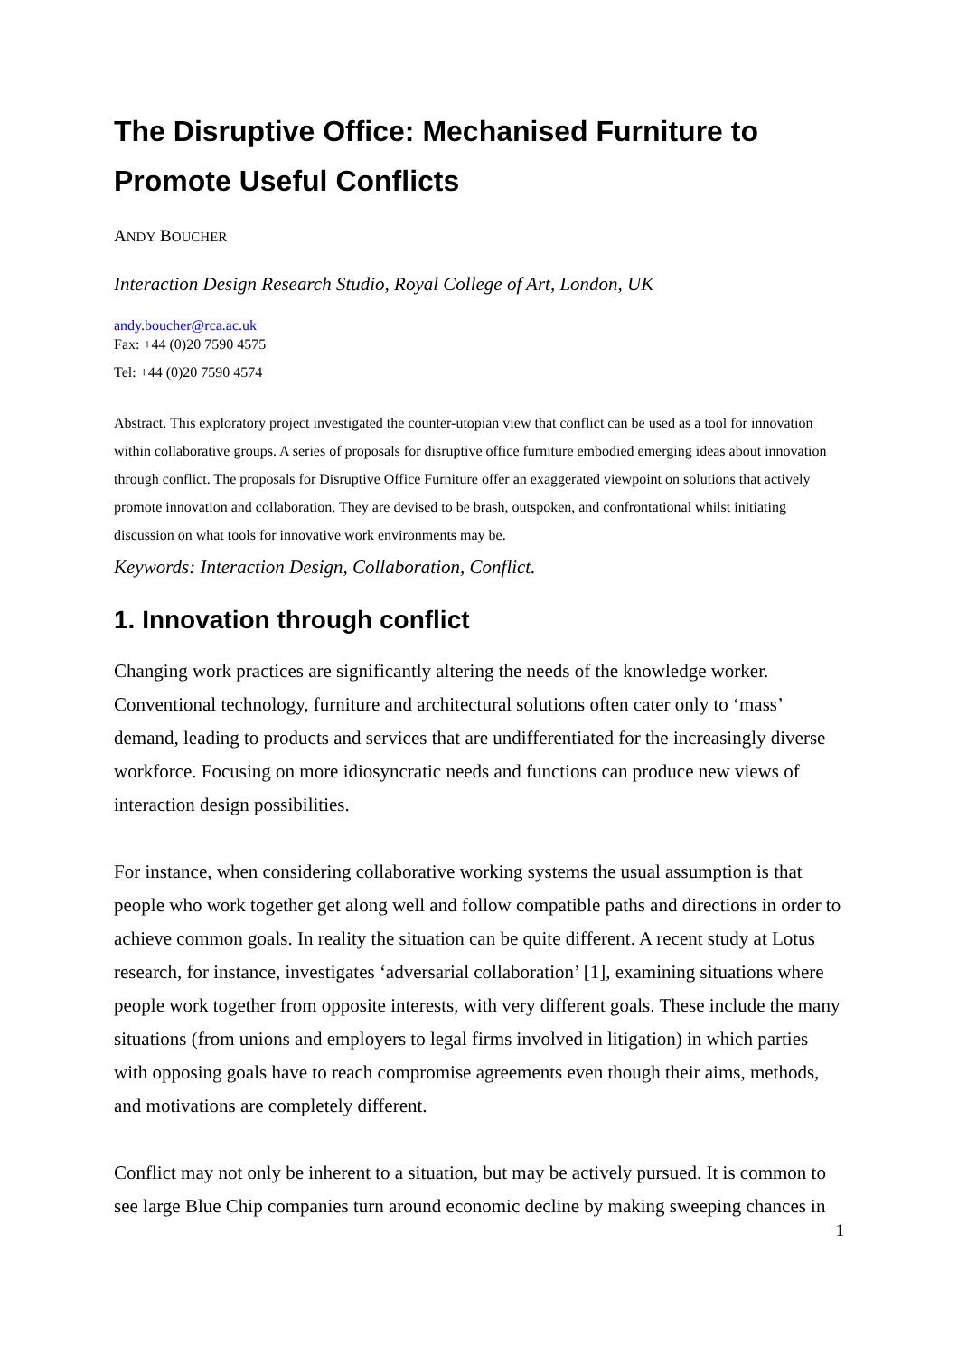The Disruptive Office: Mechanised Furniture to Promote Useful Conflicts
ANDY BOUCHER
Interaction Design Research Studio, Royal College of Art, London, UK
andy.boucher@rca.ac.uk
Fax: +44 (0)20 7590 4575
Tel: +44 (0)20 7590 4574
Abstract. This exploratory project investigated the counter-utopian view that conflict can be used as a tool for innovation within collaborative groups. A series of proposals for disruptive office furniture embodied emerging ideas about innovation through conflict. The proposals for Disruptive Office Furniture offer an exaggerated viewpoint on solutions that actively promote innovation and collaboration. They are devised to be brash, outspoken, and confrontational whilst initiating discussion on what tools for innovative work environments may be.
Keywords: Interaction Design, Collaboration, Conflict.
1. Innovation through conflict
Changing work practices are significantly altering the needs of the knowledge worker. Conventional technology, furniture and architectural solutions often cater only to ‘mass’ demand, leading to products and services that are undifferentiated for the increasingly diverse workforce. Focusing on more idiosyncratic needs and functions can produce new views of interaction design possibilities.
For instance, when considering collaborative working systems the usual assumption is that people who work together get along well and follow compatible paths and directions in order to achieve common goals. In reality the situation can be quite different. A recent study at Lotus research, for instance, investigates ‘adversarial collaboration’ [1], examining situations where people work together from opposite interests, with very different goals. These include the many situations (from unions and employers to legal firms involved in litigation) in which parties with opposing goals have to reach compromise agreements even though their aims, methods, and motivations are completely different.
Conflict may not only be inherent to a situation, but may be actively pursued. It is common to see large Blue Chip companies turn around economic decline by making sweeping chances in
1